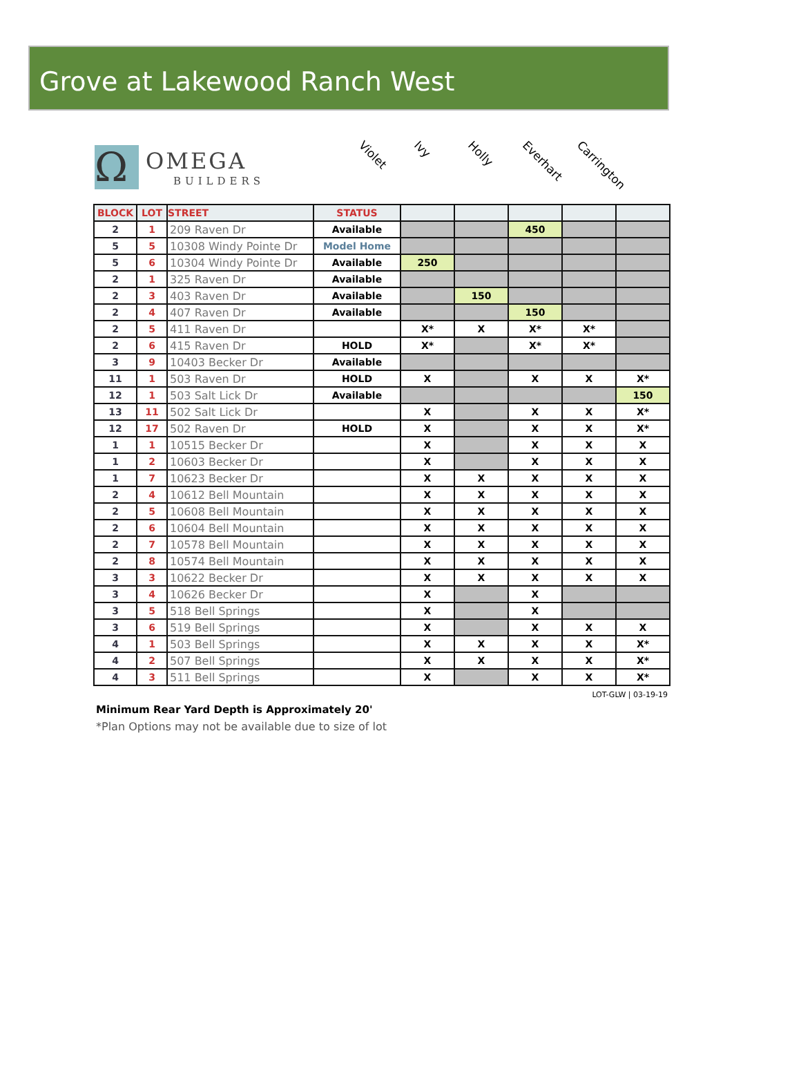Grove at Lakewood Ranch West
Ω
OMEGA
BUILDERS
Violet Ivy Holly Everhart Carrington
| BLOCK | LOT | STREET | STATUS | | | | | |
| --- | --- | --- | --- | --- | --- | --- | --- | --- |
| 2 | 1 | 209 Raven Dr | Available | | | 450 | | |
| 5 | 5 | 10308 Windy Pointe Dr | Model Home | | | | | |
| 5 | 6 | 10304 Windy Pointe Dr | Available | 250 | | | | |
| 2 | 1 | 325 Raven Dr | Available | | | | | |
| 2 | 3 | 403 Raven Dr | Available | | 150 | | | |
| 2 | 4 | 407 Raven Dr | Available | | | 150 | | |
| 2 | 5 | 411 Raven Dr | | X* | X | X* | X* | |
| 2 | 6 | 415 Raven Dr | HOLD | X* | | X* | X* | |
| 3 | 9 | 10403 Becker Dr | Available | | | | | |
| 11 | 1 | 503 Raven Dr | HOLD | X | | X | X | X* |
| 12 | 1 | 503 Salt Lick Dr | Available | | | | | 150 |
| 13 | 11 | 502 Salt Lick Dr | | X | | X | X | X* |
| 12 | 17 | 502 Raven Dr | HOLD | X | | X | X | X* |
| 1 | 1 | 10515 Becker Dr | | X | | X | X | X |
| 1 | 2 | 10603 Becker Dr | | X | | X | X | X |
| 1 | 7 | 10623 Becker Dr | | X | X | X | X | X |
| 2 | 4 | 10612 Bell Mountain | | X | X | X | X | X |
| 2 | 5 | 10608 Bell Mountain | | X | X | X | X | X |
| 2 | 6 | 10604 Bell Mountain | | X | X | X | X | X |
| 2 | 7 | 10578 Bell Mountain | | X | X | X | X | X |
| 2 | 8 | 10574 Bell Mountain | | X | X | X | X | X |
| 3 | 3 | 10622 Becker Dr | | X | X | X | X | X |
| 3 | 4 | 10626 Becker Dr | | X | | X | | |
| 3 | 5 | 518 Bell Springs | | X | | X | | |
| 3 | 6 | 519 Bell Springs | | X | | X | X | X |
| 4 | 1 | 503 Bell Springs | | X | X | X | X | X* |
| 4 | 2 | 507 Bell Springs | | X | X | X | X | X* |
| 4 | 3 | 511 Bell Springs | | X | | X | X | X* |
LOT-GLW | 03-19-19
Minimum Rear Yard Depth is Approximately 20'
*Plan Options may not be available due to size of lot